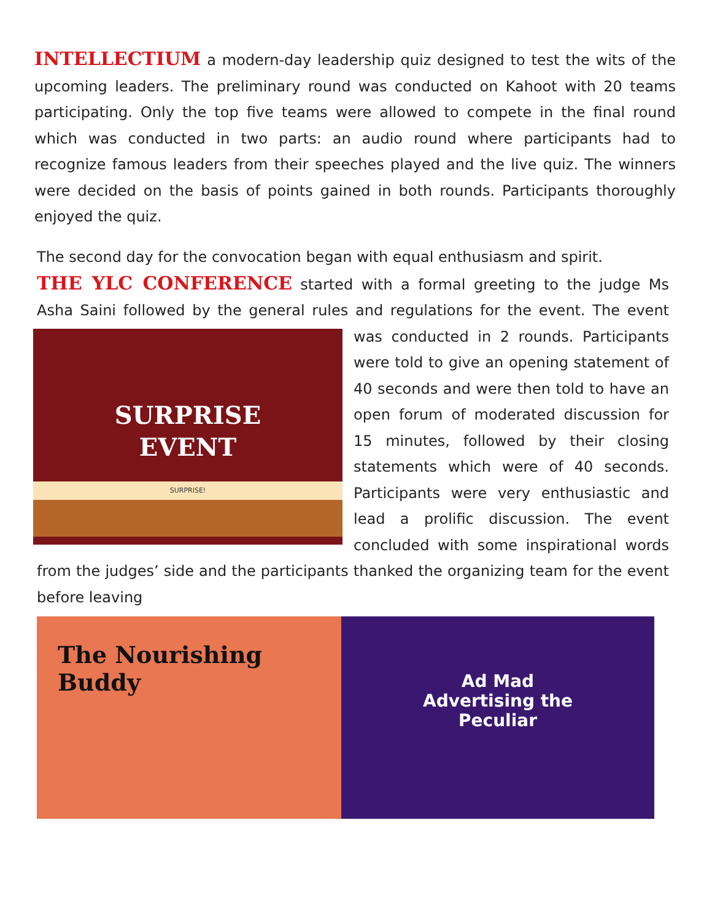INTELLECTIUM a modern-day leadership quiz designed to test the wits of the upcoming leaders. The preliminary round was conducted on Kahoot with 20 teams participating. Only the top five teams were allowed to compete in the final round which was conducted in two parts: an audio round where participants had to recognize famous leaders from their speeches played and the live quiz. The winners were decided on the basis of points gained in both rounds. Participants thoroughly enjoyed the quiz.
The second day for the convocation began with equal enthusiasm and spirit.
THE YLC CONFERENCE started with a formal greeting to the judge Ms Asha Saini followed by the general rules and regulations for the event. The event was
SURPRISE
EVENT
SURPRISE!
conducted in 2 rounds. Participants were told to give an opening statement of 40 seconds and were then told to have an open forum of moderated discussion for 15 minutes, followed by their closing statements which were of 40 seconds. Participants were very enthusiastic and lead a prolific discussion. The event concluded with some inspirational words from the judges’ side and the participants thanked the organizing team for the event before leaving
The Nourishing Buddy
Ad Mad
Advertising the
Peculiar